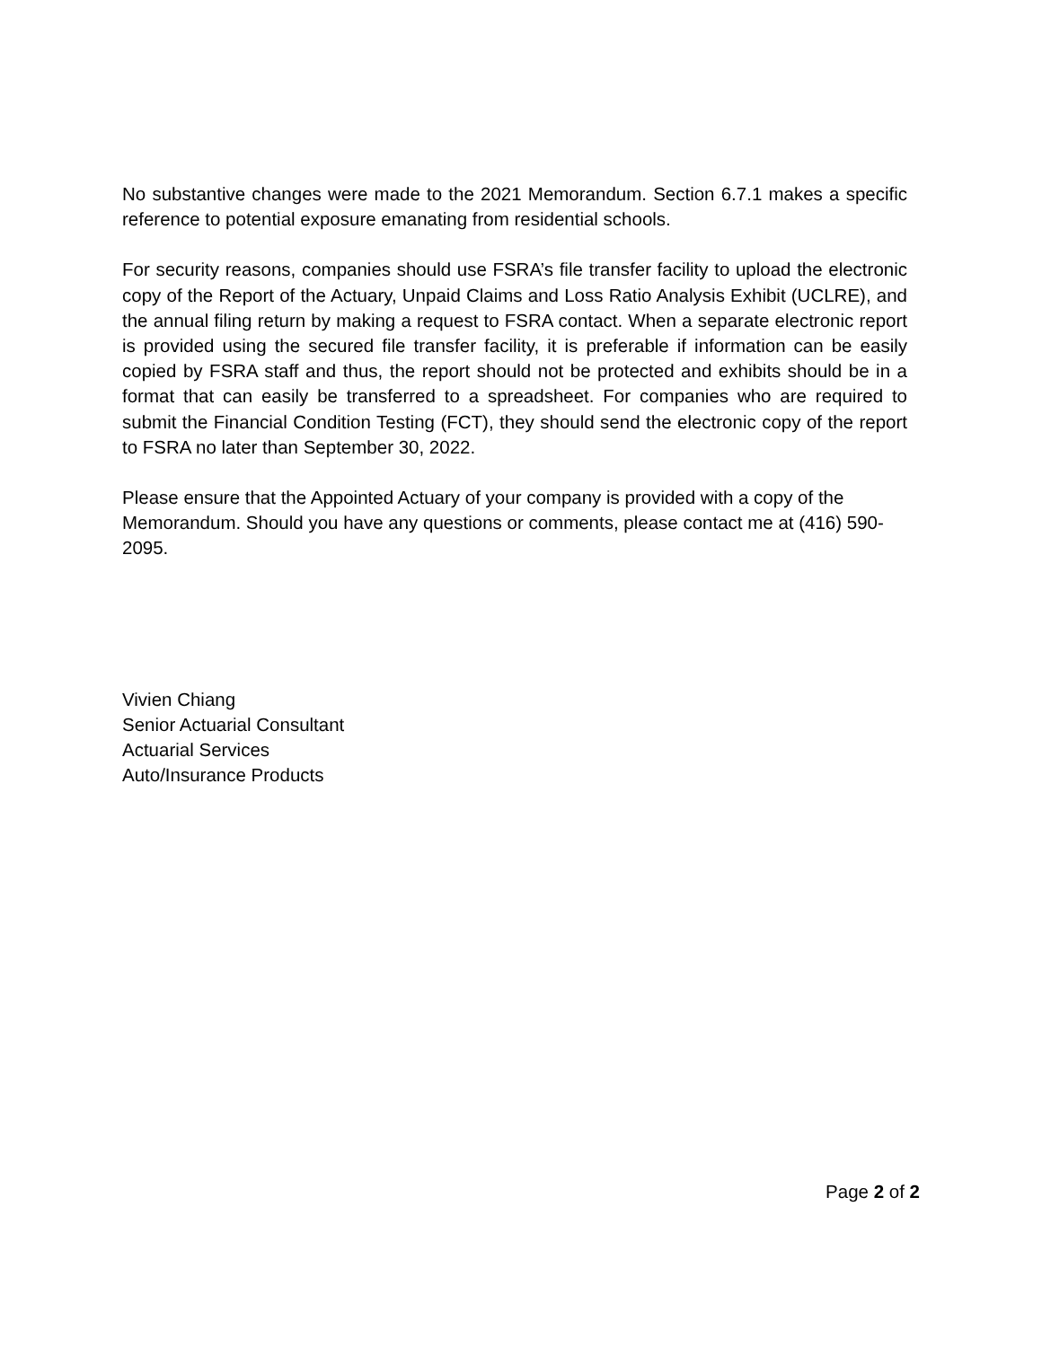No substantive changes were made to the 2021 Memorandum. Section 6.7.1 makes a specific reference to potential exposure emanating from residential schools.
For security reasons, companies should use FSRA’s file transfer facility to upload the electronic copy of the Report of the Actuary, Unpaid Claims and Loss Ratio Analysis Exhibit (UCLRE), and the annual filing return by making a request to FSRA contact. When a separate electronic report is provided using the secured file transfer facility, it is preferable if information can be easily copied by FSRA staff and thus, the report should not be protected and exhibits should be in a format that can easily be transferred to a spreadsheet. For companies who are required to submit the Financial Condition Testing (FCT), they should send the electronic copy of the report to FSRA no later than September 30, 2022.
Please ensure that the Appointed Actuary of your company is provided with a copy of the Memorandum. Should you have any questions or comments, please contact me at (416) 590-2095.
Vivien Chiang
Senior Actuarial Consultant
Actuarial Services
Auto/Insurance Products
Page 2 of 2